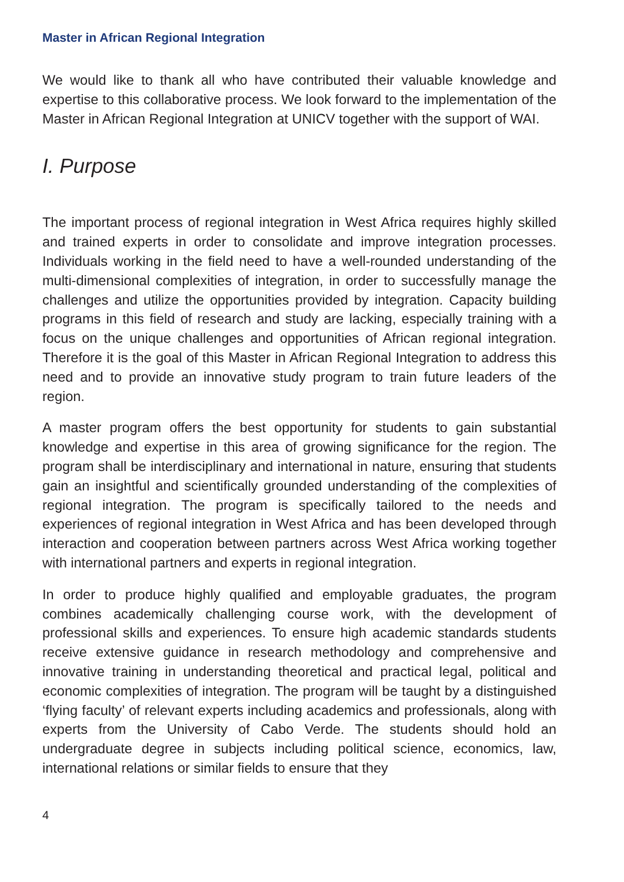Master in African Regional Integration
We would like to thank all who have contributed their valuable knowledge and expertise to this collaborative process. We look forward to the implementation of the Master in African Regional Integration at UNICV together with the support of WAI.
I. Purpose
The important process of regional integration in West Africa requires highly skilled and trained experts in order to consolidate and improve integration processes. Individuals working in the field need to have a well-rounded understanding of the multi-dimensional complexities of integration, in order to successfully manage the challenges and utilize the opportunities provided by integration. Capacity building programs in this field of research and study are lacking, especially training with a focus on the unique challenges and opportunities of African regional integration. Therefore it is the goal of this Master in African Regional Integration to address this need and to provide an innovative study program to train future leaders of the region.
A master program offers the best opportunity for students to gain substantial knowledge and expertise in this area of growing significance for the region. The program shall be interdisciplinary and international in nature, ensuring that students gain an insightful and scientifically grounded understanding of the complexities of regional integration. The program is specifically tailored to the needs and experiences of regional integration in West Africa and has been developed through interaction and cooperation between partners across West Africa working together with international partners and experts in regional integration.
In order to produce highly qualified and employable graduates, the program combines academically challenging course work, with the development of professional skills and experiences. To ensure high academic standards students receive extensive guidance in research methodology and comprehensive and innovative training in understanding theoretical and practical legal, political and economic complexities of integration. The program will be taught by a distinguished ‘flying faculty’ of relevant experts including academics and professionals, along with experts from the University of Cabo Verde. The students should hold an undergraduate degree in subjects including political science, economics, law, international relations or similar fields to ensure that they
4